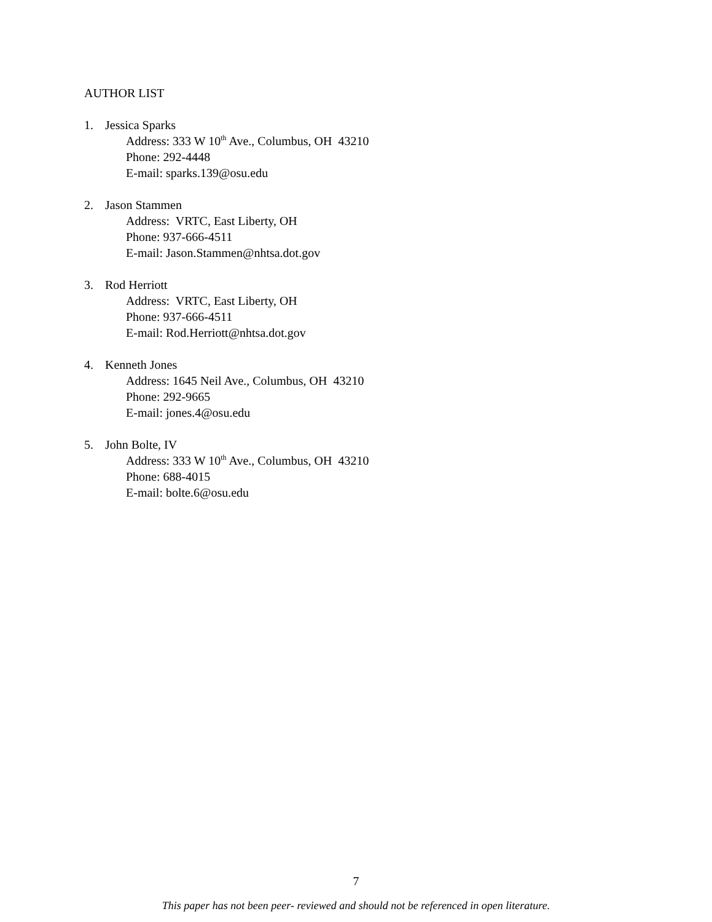AUTHOR LIST
1. Jessica Sparks
Address: 333 W 10<sup>th</sup> Ave., Columbus, OH 43210
Phone: 292-4448
E-mail: sparks.139@osu.edu
2. Jason Stammen
Address: VRTC, East Liberty, OH
Phone: 937-666-4511
E-mail: Jason.Stammen@nhtsa.dot.gov
3. Rod Herriott
Address: VRTC, East Liberty, OH
Phone: 937-666-4511
E-mail: Rod.Herriott@nhtsa.dot.gov
4. Kenneth Jones
Address: 1645 Neil Ave., Columbus, OH 43210
Phone: 292-9665
E-mail: jones.4@osu.edu
5. John Bolte, IV
Address: 333 W 10<sup>th</sup> Ave., Columbus, OH 43210
Phone: 688-4015
E-mail: bolte.6@osu.edu
7
This paper has not been peer- reviewed and should not be referenced in open literature.